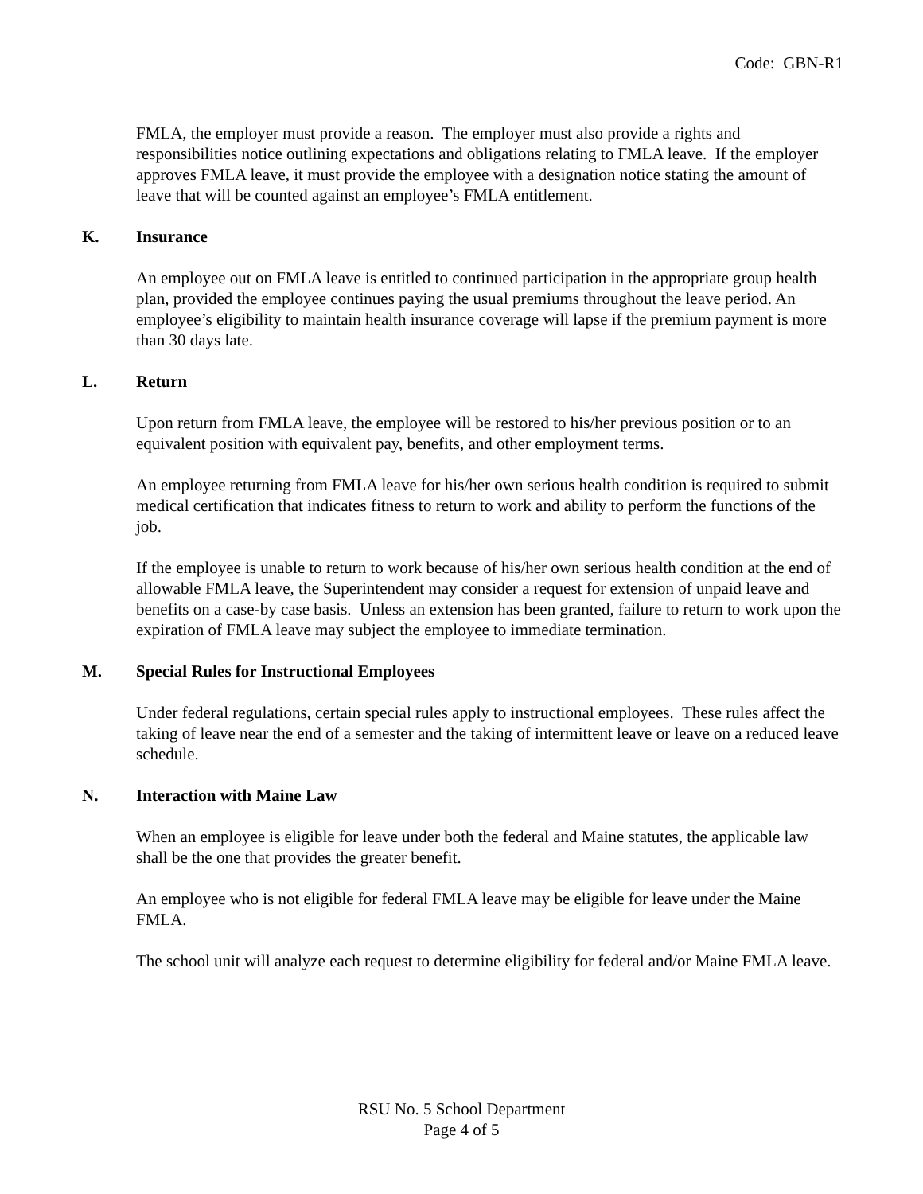Code: GBN-R1
FMLA, the employer must provide a reason. The employer must also provide a rights and responsibilities notice outlining expectations and obligations relating to FMLA leave. If the employer approves FMLA leave, it must provide the employee with a designation notice stating the amount of leave that will be counted against an employee’s FMLA entitlement.
K. Insurance
An employee out on FMLA leave is entitled to continued participation in the appropriate group health plan, provided the employee continues paying the usual premiums throughout the leave period. An employee’s eligibility to maintain health insurance coverage will lapse if the premium payment is more than 30 days late.
L. Return
Upon return from FMLA leave, the employee will be restored to his/her previous position or to an equivalent position with equivalent pay, benefits, and other employment terms.
An employee returning from FMLA leave for his/her own serious health condition is required to submit medical certification that indicates fitness to return to work and ability to perform the functions of the job.
If the employee is unable to return to work because of his/her own serious health condition at the end of allowable FMLA leave, the Superintendent may consider a request for extension of unpaid leave and benefits on a case-by case basis. Unless an extension has been granted, failure to return to work upon the expiration of FMLA leave may subject the employee to immediate termination.
M. Special Rules for Instructional Employees
Under federal regulations, certain special rules apply to instructional employees. These rules affect the taking of leave near the end of a semester and the taking of intermittent leave or leave on a reduced leave schedule.
N. Interaction with Maine Law
When an employee is eligible for leave under both the federal and Maine statutes, the applicable law shall be the one that provides the greater benefit.
An employee who is not eligible for federal FMLA leave may be eligible for leave under the Maine FMLA.
The school unit will analyze each request to determine eligibility for federal and/or Maine FMLA leave.
RSU No. 5 School Department
Page 4 of 5